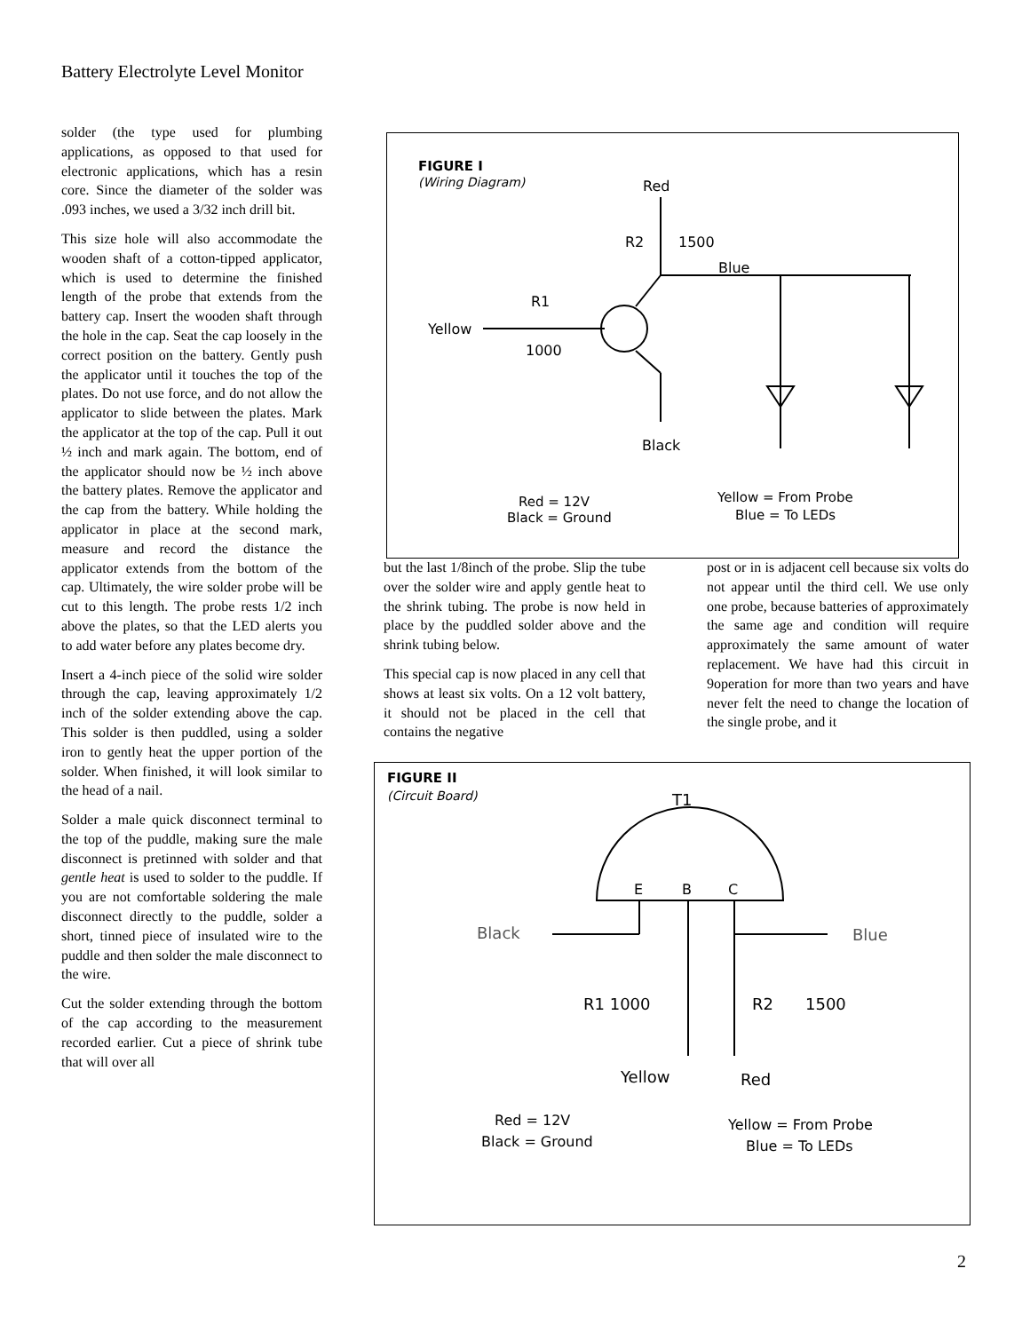Battery Electrolyte Level Monitor
solder (the type used for plumbing applications, as opposed to that used for electronic applications, which has a resin core. Since the diameter of the solder was .093 inches, we used a 3/32 inch drill bit.
This size hole will also accommodate the wooden shaft of a cotton-tipped applicator, which is used to determine the finished length of the probe that extends from the battery cap. Insert the wooden shaft through the hole in the cap. Seat the cap loosely in the correct position on the battery. Gently push the applicator until it touches the top of the plates. Do not use force, and do not allow the applicator to slide between the plates. Mark the applicator at the top of the cap. Pull it out ½ inch and mark again. The bottom, end of the applicator should now be ½ inch above the battery plates. Remove the applicator and the cap from the battery. While holding the applicator in place at the second mark, measure and record the distance the applicator extends from the bottom of the cap. Ultimately, the wire solder probe will be cut to this length. The probe rests 1/2 inch above the plates, so that the LED alerts you to add water before any plates become dry.
Insert a 4-inch piece of the solid wire solder through the cap, leaving approximately 1/2 inch of the solder extending above the cap. This solder is then puddled, using a solder iron to gently heat the upper portion of the solder. When finished, it will look similar to the head of a nail.
Solder a male quick disconnect terminal to the top of the puddle, making sure the male disconnect is pretinned with solder and that gentle heat is used to solder to the puddle. If you are not comfortable soldering the male disconnect directly to the puddle, solder a short, tinned piece of insulated wire to the puddle and then solder the male disconnect to the wire.
Cut the solder extending through the bottom of the cap according to the measurement recorded earlier. Cut a piece of shrink tube that will over all
FIGURE I
(Wiring Diagram)
Red
R2
1500
Blue
R1
Yellow
1000
Black
Red = 12V
Black = Ground
Yellow = From Probe
Blue = To LEDs
but the last 1/8inch of the probe. Slip the tube over the solder wire and apply gentle heat to the shrink tubing. The probe is now held in place by the puddled solder above and the shrink tubing below.
This special cap is now placed in any cell that shows at least six volts. On a 12 volt battery, it should not be placed in the cell that contains the negative
post or in is adjacent cell because six volts do not appear until the third cell. We use only one probe, because batteries of approximately the same age and condition will require approximately the same amount of water replacement. We have had this circuit in 9operation for more than two years and have never felt the need to change the location of the single probe, and it
FIGURE II
(Circuit Board)
T1
E
B
C
Black
Blue
R1 1000
R2
1500
Yellow
Red
Red = 12V
Black = Ground
Yellow = From Probe
Blue = To LEDs
2